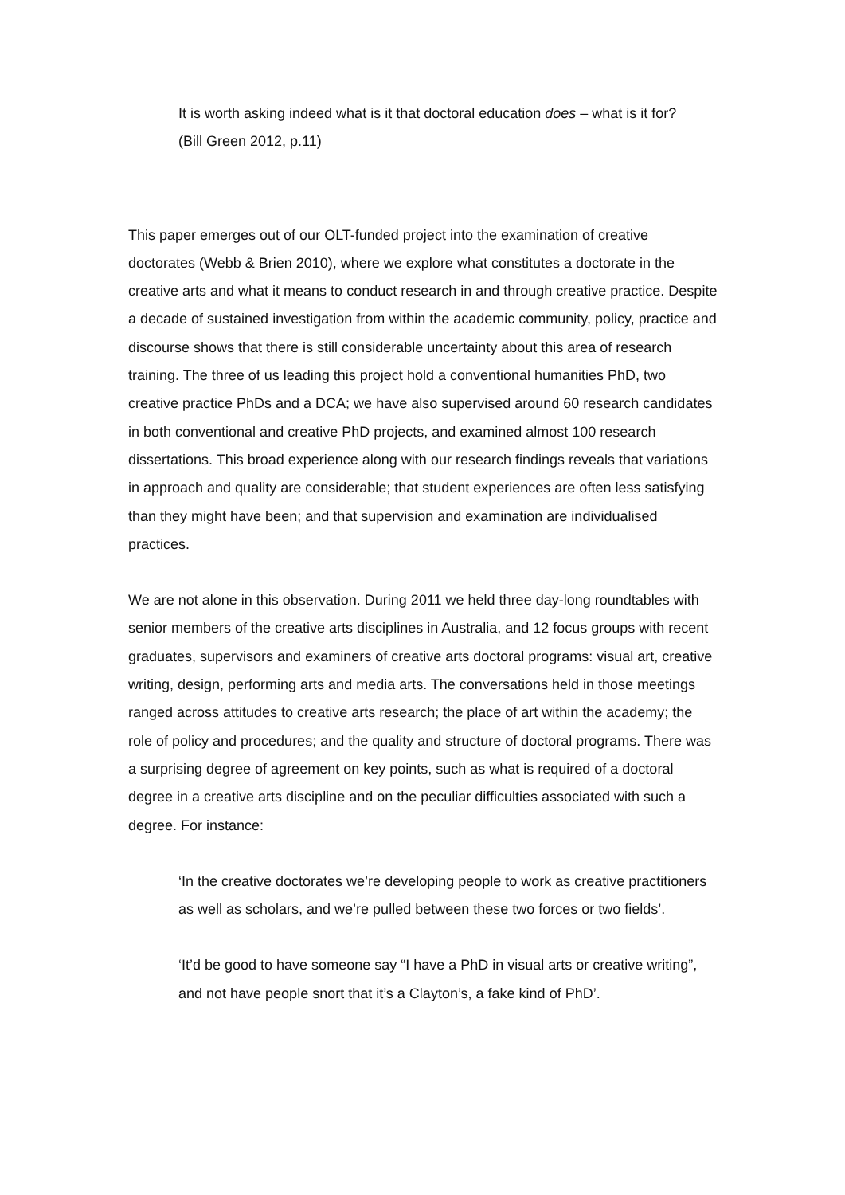It is worth asking indeed what is it that doctoral education does – what is it for?
(Bill Green 2012, p.11)
This paper emerges out of our OLT-funded project into the examination of creative doctorates (Webb & Brien 2010), where we explore what constitutes a doctorate in the creative arts and what it means to conduct research in and through creative practice. Despite a decade of sustained investigation from within the academic community, policy, practice and discourse shows that there is still considerable uncertainty about this area of research training. The three of us leading this project hold a conventional humanities PhD, two creative practice PhDs and a DCA; we have also supervised around 60 research candidates in both conventional and creative PhD projects, and examined almost 100 research dissertations. This broad experience along with our research findings reveals that variations in approach and quality are considerable; that student experiences are often less satisfying than they might have been; and that supervision and examination are individualised practices.
We are not alone in this observation. During 2011 we held three day-long roundtables with senior members of the creative arts disciplines in Australia, and 12 focus groups with recent graduates, supervisors and examiners of creative arts doctoral programs: visual art, creative writing, design, performing arts and media arts. The conversations held in those meetings ranged across attitudes to creative arts research; the place of art within the academy; the role of policy and procedures; and the quality and structure of doctoral programs. There was a surprising degree of agreement on key points, such as what is required of a doctoral degree in a creative arts discipline and on the peculiar difficulties associated with such a degree. For instance:
‘In the creative doctorates we’re developing people to work as creative practitioners as well as scholars, and we’re pulled between these two forces or two fields’.
‘It’d be good to have someone say “I have a PhD in visual arts or creative writing”, and not have people snort that it’s a Clayton’s, a fake kind of PhD’.